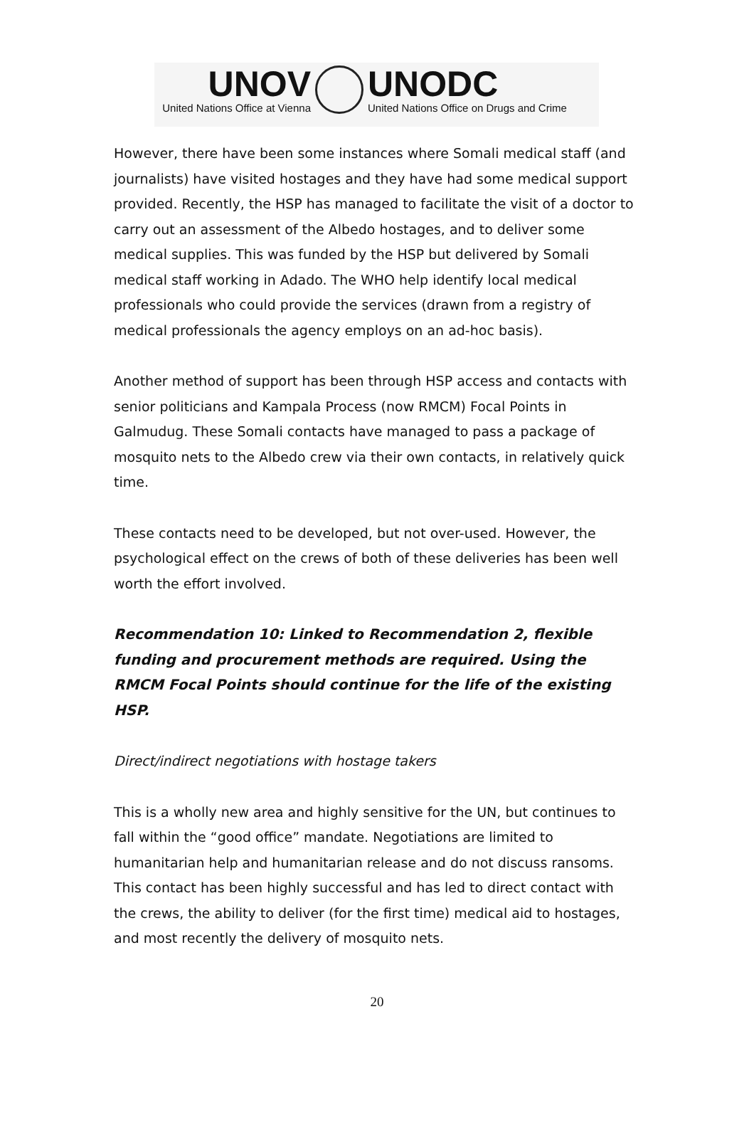UNOV
United Nations Office at Vienna
UNODC
United Nations Office on Drugs and Crime
However, there have been some instances where Somali medical staff (and journalists) have visited hostages and they have had some medical support provided. Recently, the HSP has managed to facilitate the visit of a doctor to carry out an assessment of the Albedo hostages, and to deliver some medical supplies. This was funded by the HSP but delivered by Somali medical staff working in Adado. The WHO help identify local medical professionals who could provide the services (drawn from a registry of medical professionals the agency employs on an ad-hoc basis).
Another method of support has been through HSP access and contacts with senior politicians and Kampala Process (now RMCM) Focal Points in Galmudug. These Somali contacts have managed to pass a package of mosquito nets to the Albedo crew via their own contacts, in relatively quick time.
These contacts need to be developed, but not over-used. However, the psychological effect on the crews of both of these deliveries has been well worth the effort involved.
Recommendation 10: Linked to Recommendation 2, flexible funding and procurement methods are required. Using the RMCM Focal Points should continue for the life of the existing HSP.
Direct/indirect negotiations with hostage takers
This is a wholly new area and highly sensitive for the UN, but continues to fall within the “good office” mandate. Negotiations are limited to humanitarian help and humanitarian release and do not discuss ransoms. This contact has been highly successful and has led to direct contact with the crews, the ability to deliver (for the first time) medical aid to hostages, and most recently the delivery of mosquito nets.
20